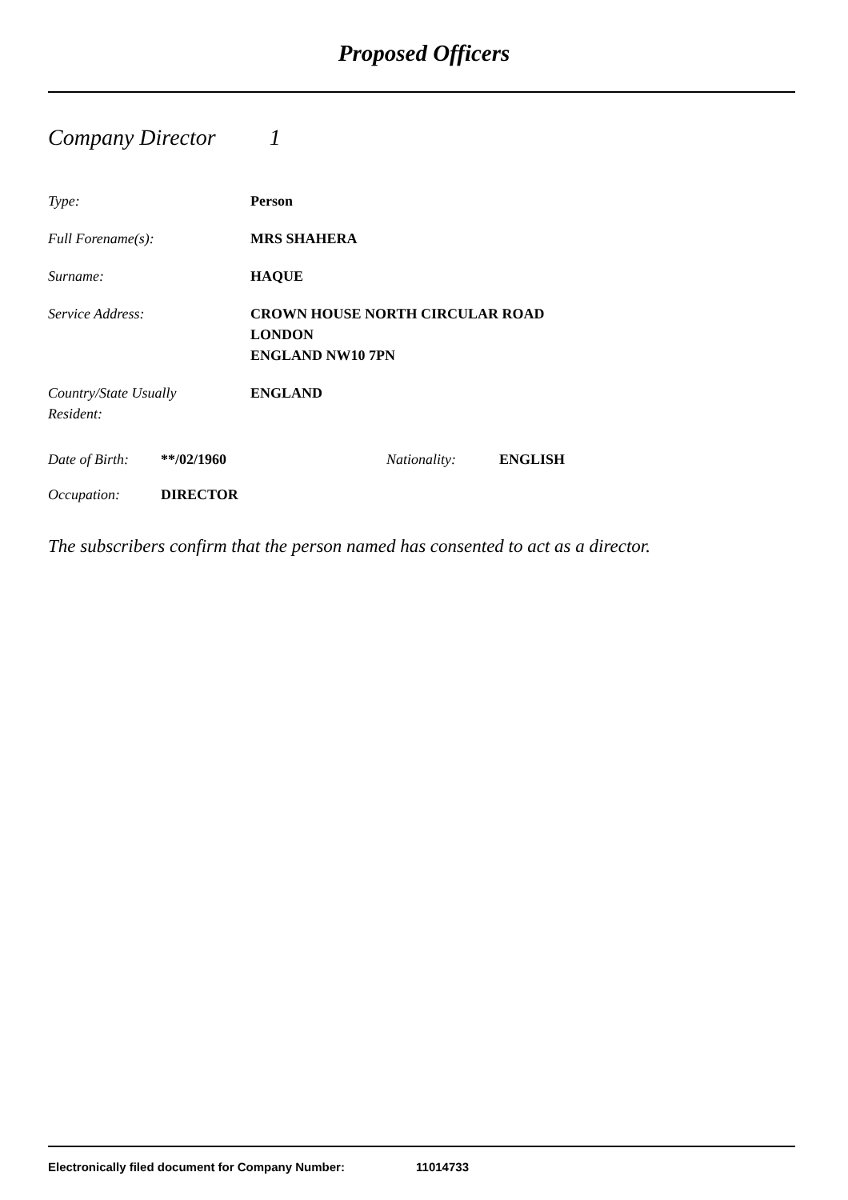Proposed Officers
Company Director 1
Type: Person
Full Forename(s): MRS SHAHERA
Surname: HAQUE
Service Address: CROWN HOUSE NORTH CIRCULAR ROAD
LONDON
ENGLAND NW10 7PN
Country/State Usually
Resident:
ENGLAND
Date of Birth:
**/02/1960 Nationality: ENGLISH
Occupation: DIRECTOR
The subscribers confirm that the person named has consented to act as a director.
Electronically filed document for Company Number: 11014733